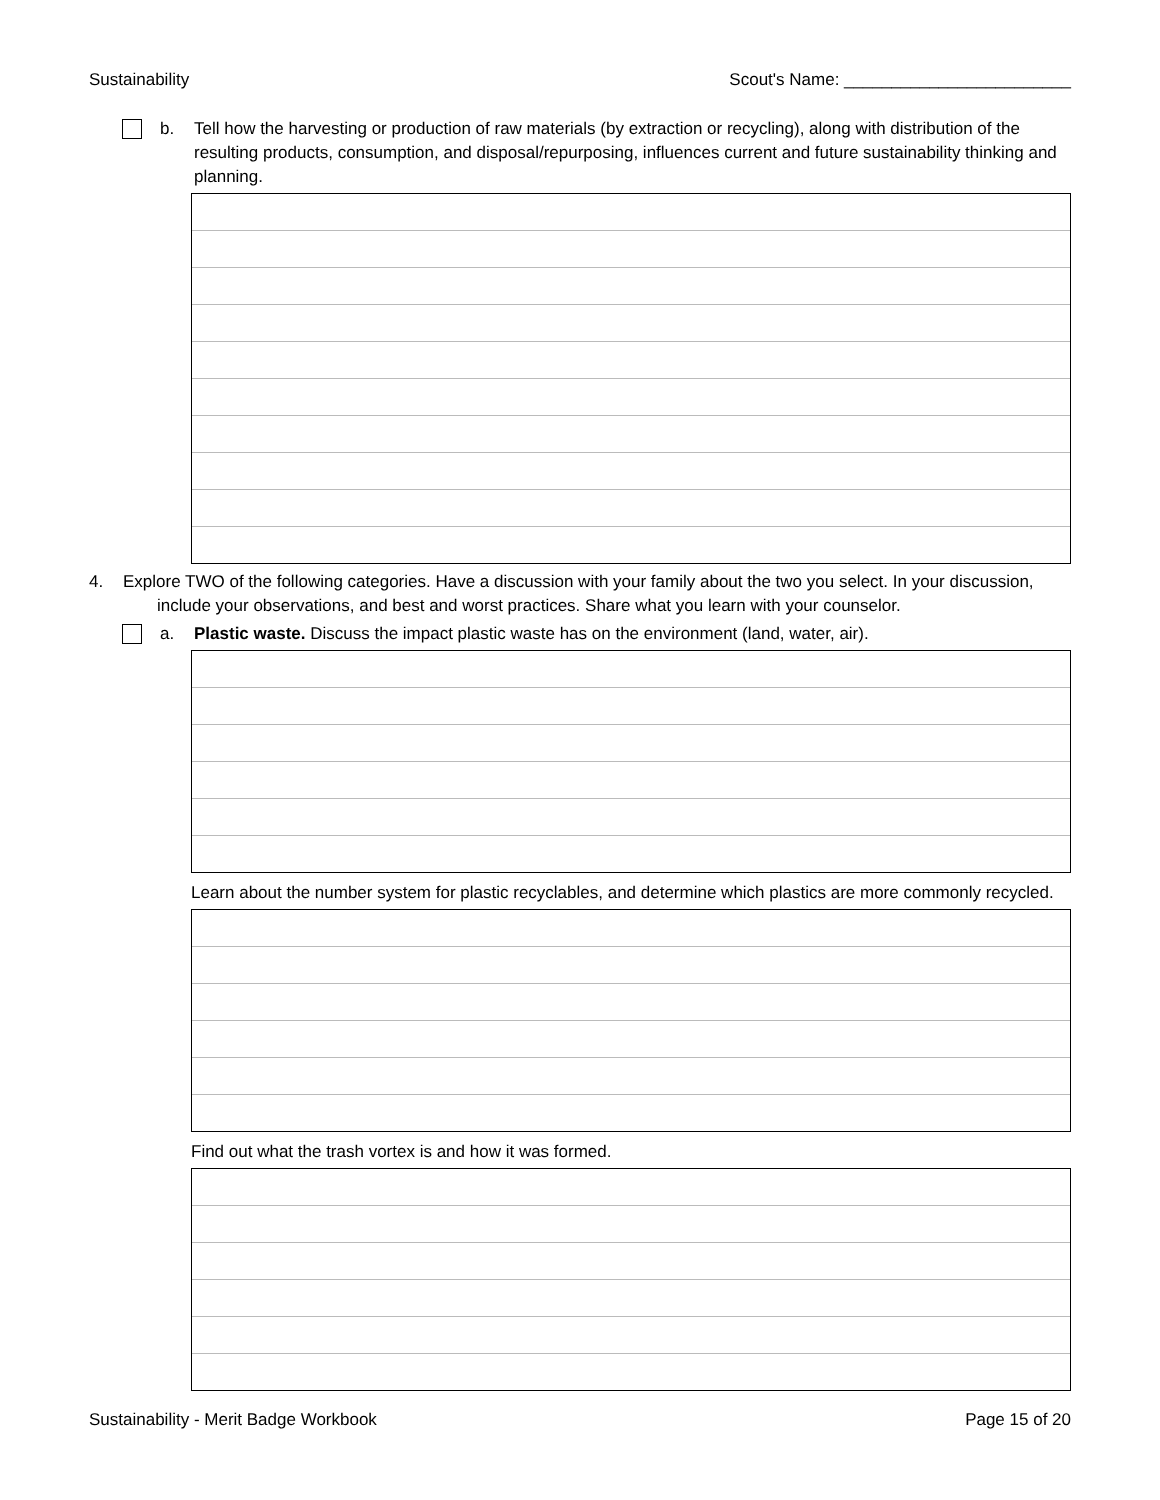Sustainability Scout's Name: ________________________
b. Tell how the harvesting or production of raw materials (by extraction or recycling), along with distribution of the resulting products, consumption, and disposal/repurposing, influences current and future sustainability thinking and planning.
4. Explore TWO of the following categories. Have a discussion with your family about the two you select. In your discussion,
include your observations, and best and worst practices. Share what you learn with your counselor.
a. Plastic waste. Discuss the impact plastic waste has on the environment (land, water, air).
Learn about the number system for plastic recyclables, and determine which plastics are more commonly recycled.
Find out what the trash vortex is and how it was formed.
Sustainability - Merit Badge Workbook Page 15 of 20